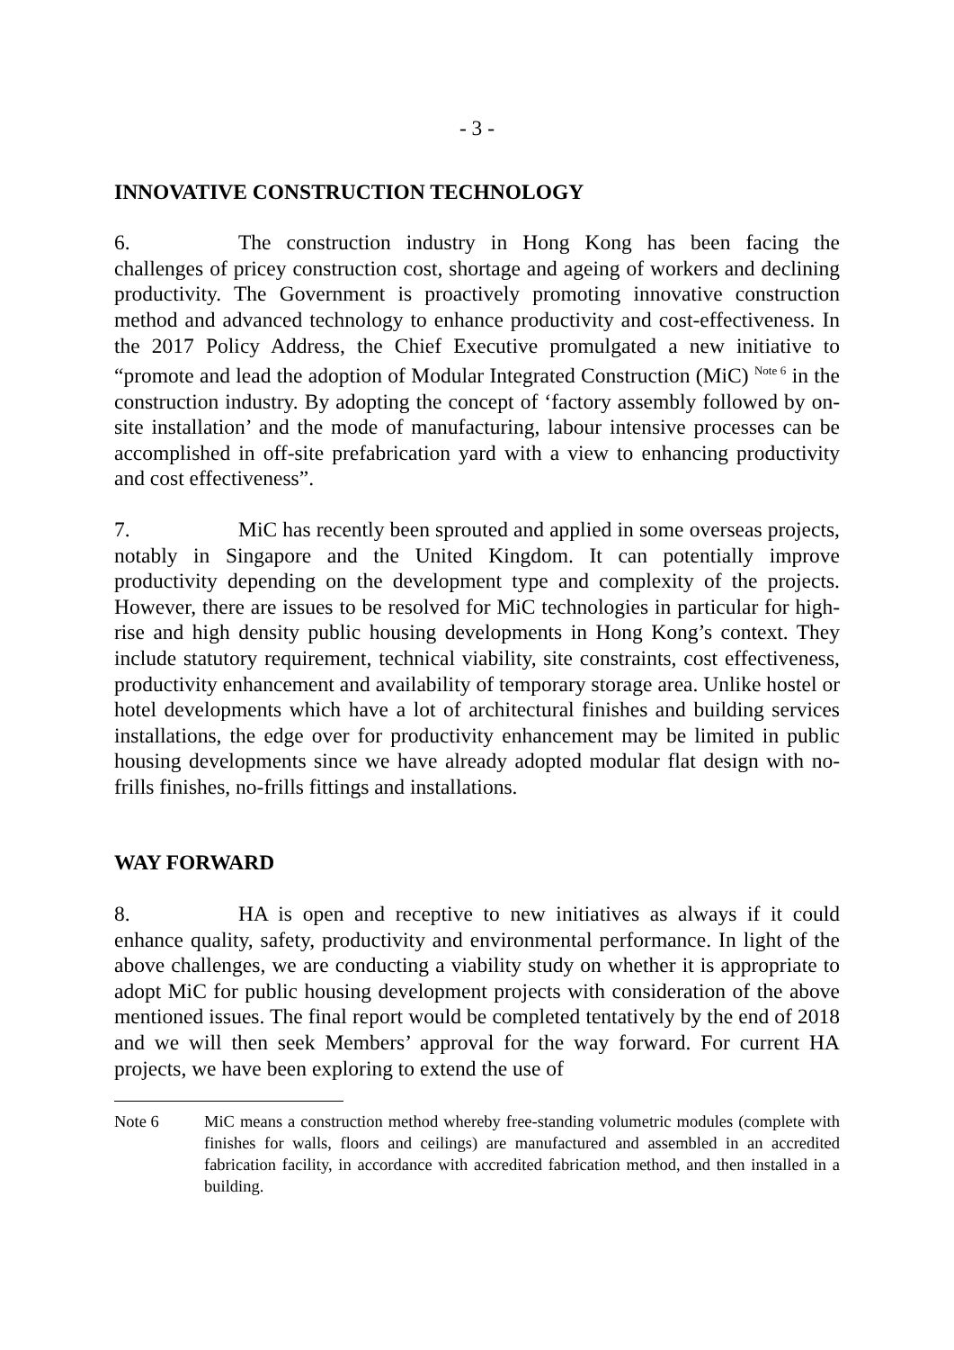- 3 -
INNOVATIVE CONSTRUCTION TECHNOLOGY
6. The construction industry in Hong Kong has been facing the challenges of pricey construction cost, shortage and ageing of workers and declining productivity. The Government is proactively promoting innovative construction method and advanced technology to enhance productivity and cost-effectiveness. In the 2017 Policy Address, the Chief Executive promulgated a new initiative to “promote and lead the adoption of Modular Integrated Construction (MiC) <sup>Note 6</sup> in the construction industry. By adopting the concept of ‘factory assembly followed by on-site installation’ and the mode of manufacturing, labour intensive processes can be accomplished in off-site prefabrication yard with a view to enhancing productivity and cost effectiveness”.
7. MiC has recently been sprouted and applied in some overseas projects, notably in Singapore and the United Kingdom. It can potentially improve productivity depending on the development type and complexity of the projects. However, there are issues to be resolved for MiC technologies in particular for high-rise and high density public housing developments in Hong Kong’s context. They include statutory requirement, technical viability, site constraints, cost effectiveness, productivity enhancement and availability of temporary storage area. Unlike hostel or hotel developments which have a lot of architectural finishes and building services installations, the edge over for productivity enhancement may be limited in public housing developments since we have already adopted modular flat design with no-frills finishes, no-frills fittings and installations.
WAY FORWARD
8. HA is open and receptive to new initiatives as always if it could enhance quality, safety, productivity and environmental performance. In light of the above challenges, we are conducting a viability study on whether it is appropriate to adopt MiC for public housing development projects with consideration of the above mentioned issues. The final report would be completed tentatively by the end of 2018 and we will then seek Members’ approval for the way forward. For current HA projects, we have been exploring to extend the use of
Note 6 MiC means a construction method whereby free-standing volumetric modules (complete with finishes for walls, floors and ceilings) are manufactured and assembled in an accredited fabrication facility, in accordance with accredited fabrication method, and then installed in a building.